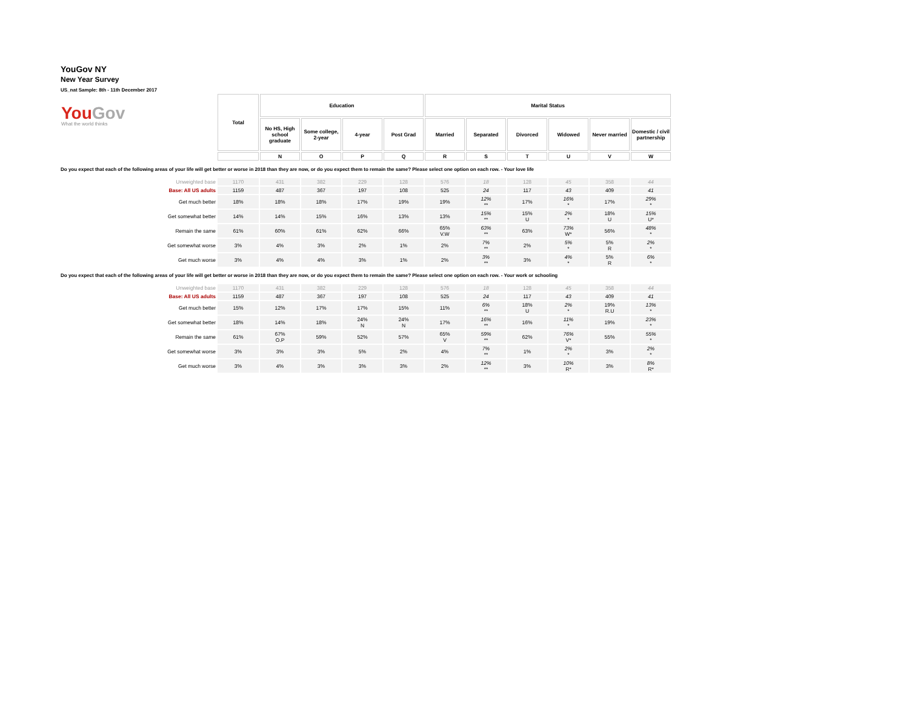YouGov NY
New Year Survey
US_nat Sample: 8th - 11th December 2017
| You Gov What the world thinks | Total | Education | | | | Marital Status | | | | | |
| | | No HS, High school graduate | Some college, 2-year | 4-year | Post Grad | Married | Separated | Divorced | Widowed | Never married | Domestic / civil partnership |
| | | N | O | P | Q | R | S | T | U | V | W |
| Do you expect that each of the following areas of your life will get better or worse in 2018 than they are now, or do you expect them to remain the same? Please select one option on each row. - Your love life | | | | | | | | | | | |
| Unweighted base | 1170 | 431 | 382 | 229 | 128 | 576 | 18 | 128 | 45 | 358 | 44 |
| Base: All US adults | 1159 | 487 | 367 | 197 | 108 | 525 | 24 | 117 | 43 | 409 | 41 |
| Get much better | 18% | 18% | 18% | 17% | 19% | 19% | 12% ** | 17% | 16% * | 17% | 29% * |
| Get somewhat better | 14% | 14% | 15% | 16% | 13% | 13% | 15% ** | 15% U | 2% * | 18% U | 15% U* |
| Remain the same | 61% | 60% | 61% | 62% | 66% | 65% V.W | 63% ** | 63% | 73% W* | 56% | 48% * |
| Get somewhat worse | 3% | 4% | 3% | 2% | 1% | 2% | 7% ** | 2% | 5% * | 5% R | 2% * |
| Get much worse | 3% | 4% | 4% | 3% | 1% | 2% | 3% ** | 3% | 4% * | 5% R | 6% * |
| Do you expect that each of the following areas of your life will get better or worse in 2018 than they are now, or do you expect them to remain the same? Please select one option on each row. - Your work or schooling | | | | | | | | | | | |
| Unweighted base | 1170 | 431 | 382 | 229 | 128 | 576 | 18 | 128 | 45 | 358 | 44 |
| Base: All US adults | 1159 | 487 | 367 | 197 | 108 | 525 | 24 | 117 | 43 | 409 | 41 |
| Get much better | 15% | 12% | 17% | 17% | 15% | 11% | 6% ** | 18% U | 2% * | 19% R.U | 13% * |
| Get somewhat better | 18% | 14% | 18% | 24% N | 24% N | 17% | 16% ** | 16% | 11% * | 19% | 23% * |
| Remain the same | 61% | 67% O.P | 59% | 52% | 57% | 65% V | 59% ** | 62% | 76% V* | 55% | 55% * |
| Get somewhat worse | 3% | 3% | 3% | 5% | 2% | 4% | 7% ** | 1% | 2% * | 3% | 2% * |
| Get much worse | 3% | 4% | 3% | 3% | 3% | 2% | 12% ** | 3% | 10% R* | 3% | 8% R* |